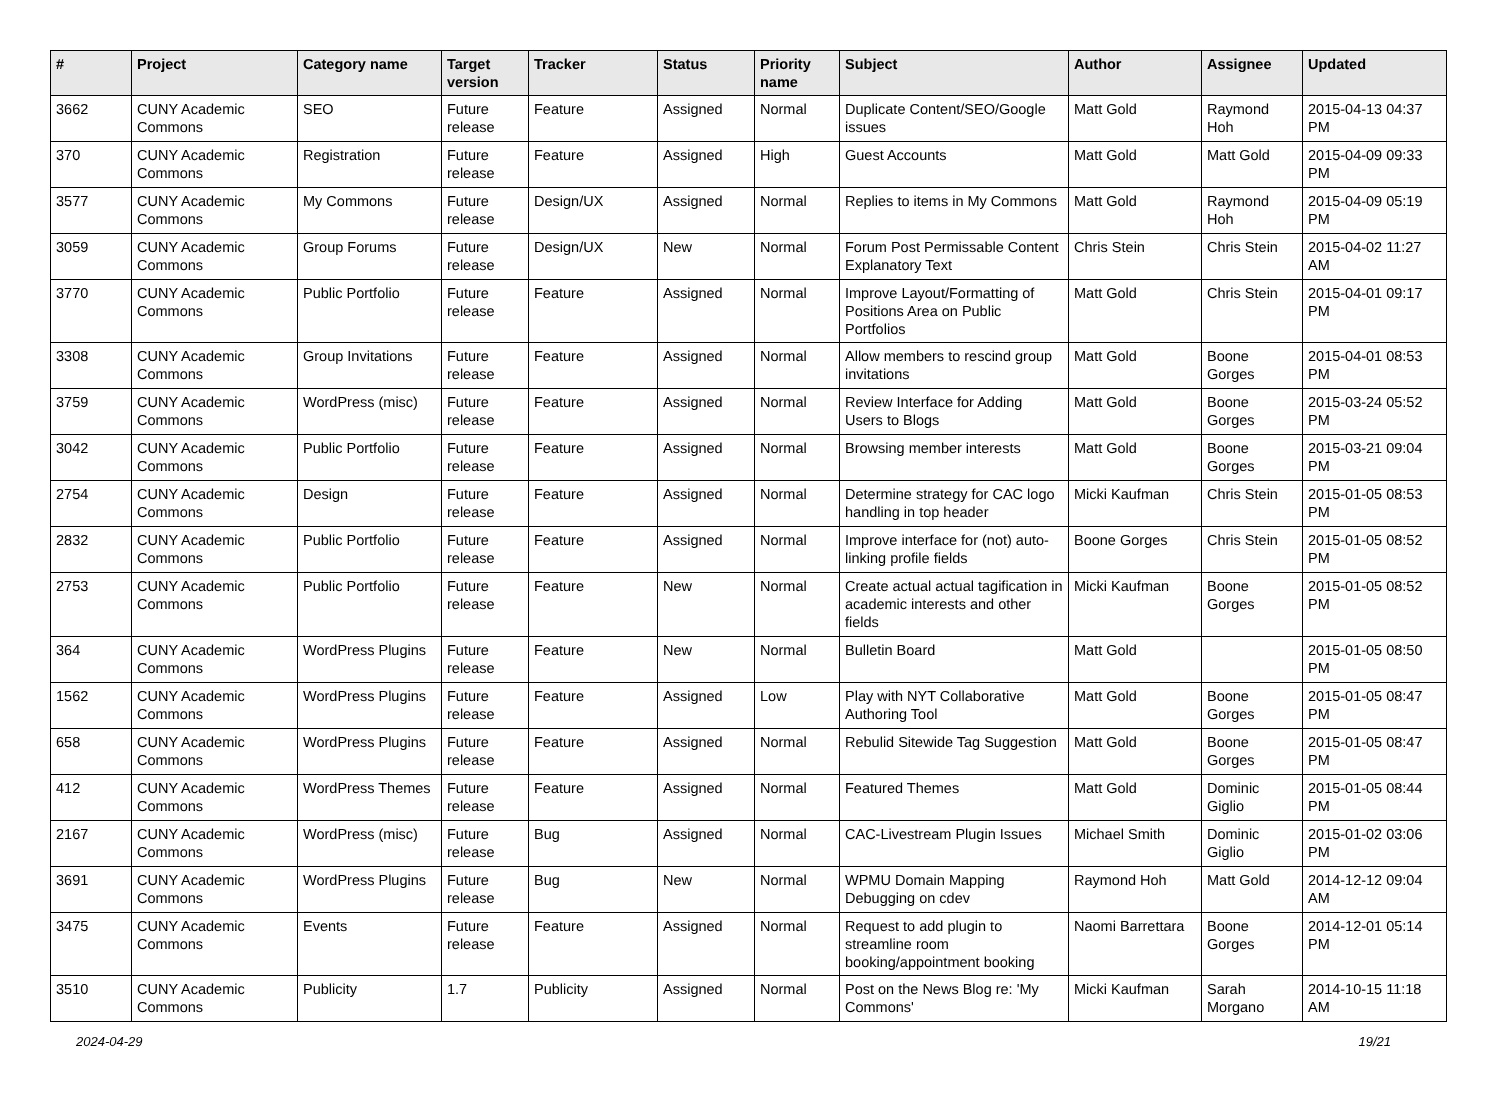| # | Project | Category name | Target version | Tracker | Status | Priority name | Subject | Author | Assignee | Updated |
| --- | --- | --- | --- | --- | --- | --- | --- | --- | --- | --- |
| 3662 | CUNY Academic Commons | SEO | Future release | Feature | Assigned | Normal | Duplicate Content/SEO/Google issues | Matt Gold | Raymond Hoh | 2015-04-13 04:37 PM |
| 370 | CUNY Academic Commons | Registration | Future release | Feature | Assigned | High | Guest Accounts | Matt Gold | Matt Gold | 2015-04-09 09:33 PM |
| 3577 | CUNY Academic Commons | My Commons | Future release | Design/UX | Assigned | Normal | Replies to items in My Commons | Matt Gold | Raymond Hoh | 2015-04-09 05:19 PM |
| 3059 | CUNY Academic Commons | Group Forums | Future release | Design/UX | New | Normal | Forum Post Permissable Content Explanatory Text | Chris Stein | Chris Stein | 2015-04-02 11:27 AM |
| 3770 | CUNY Academic Commons | Public Portfolio | Future release | Feature | Assigned | Normal | Improve Layout/Formatting of Positions Area on Public Portfolios | Matt Gold | Chris Stein | 2015-04-01 09:17 PM |
| 3308 | CUNY Academic Commons | Group Invitations | Future release | Feature | Assigned | Normal | Allow members to rescind group invitations | Matt Gold | Boone Gorges | 2015-04-01 08:53 PM |
| 3759 | CUNY Academic Commons | WordPress (misc) | Future release | Feature | Assigned | Normal | Review Interface for Adding Users to Blogs | Matt Gold | Boone Gorges | 2015-03-24 05:52 PM |
| 3042 | CUNY Academic Commons | Public Portfolio | Future release | Feature | Assigned | Normal | Browsing member interests | Matt Gold | Boone Gorges | 2015-03-21 09:04 PM |
| 2754 | CUNY Academic Commons | Design | Future release | Feature | Assigned | Normal | Determine strategy for CAC logo handling in top header | Micki Kaufman | Chris Stein | 2015-01-05 08:53 PM |
| 2832 | CUNY Academic Commons | Public Portfolio | Future release | Feature | Assigned | Normal | Improve interface for (not) auto-linking profile fields | Boone Gorges | Chris Stein | 2015-01-05 08:52 PM |
| 2753 | CUNY Academic Commons | Public Portfolio | Future release | Feature | New | Normal | Create actual actual tagification in academic interests and other fields | Micki Kaufman | Boone Gorges | 2015-01-05 08:52 PM |
| 364 | CUNY Academic Commons | WordPress Plugins | Future release | Feature | New | Normal | Bulletin Board | Matt Gold | | 2015-01-05 08:50 PM |
| 1562 | CUNY Academic Commons | WordPress Plugins | Future release | Feature | Assigned | Low | Play with NYT Collaborative Authoring Tool | Matt Gold | Boone Gorges | 2015-01-05 08:47 PM |
| 658 | CUNY Academic Commons | WordPress Plugins | Future release | Feature | Assigned | Normal | Rebulid Sitewide Tag Suggestion | Matt Gold | Boone Gorges | 2015-01-05 08:47 PM |
| 412 | CUNY Academic Commons | WordPress Themes | Future release | Feature | Assigned | Normal | Featured Themes | Matt Gold | Dominic Giglio | 2015-01-05 08:44 PM |
| 2167 | CUNY Academic Commons | WordPress (misc) | Future release | Bug | Assigned | Normal | CAC-Livestream Plugin Issues | Michael Smith | Dominic Giglio | 2015-01-02 03:06 PM |
| 3691 | CUNY Academic Commons | WordPress Plugins | Future release | Bug | New | Normal | WPMU Domain Mapping Debugging on cdev | Raymond Hoh | Matt Gold | 2014-12-12 09:04 AM |
| 3475 | CUNY Academic Commons | Events | Future release | Feature | Assigned | Normal | Request to add plugin to streamline room booking/appointment booking | Naomi Barrettara | Boone Gorges | 2014-12-01 05:14 PM |
| 3510 | CUNY Academic Commons | Publicity | 1.7 | Publicity | Assigned | Normal | Post on the News Blog re: 'My Commons' | Micki Kaufman | Sarah Morgano | 2014-10-15 11:18 AM |
2024-04-29 19/21